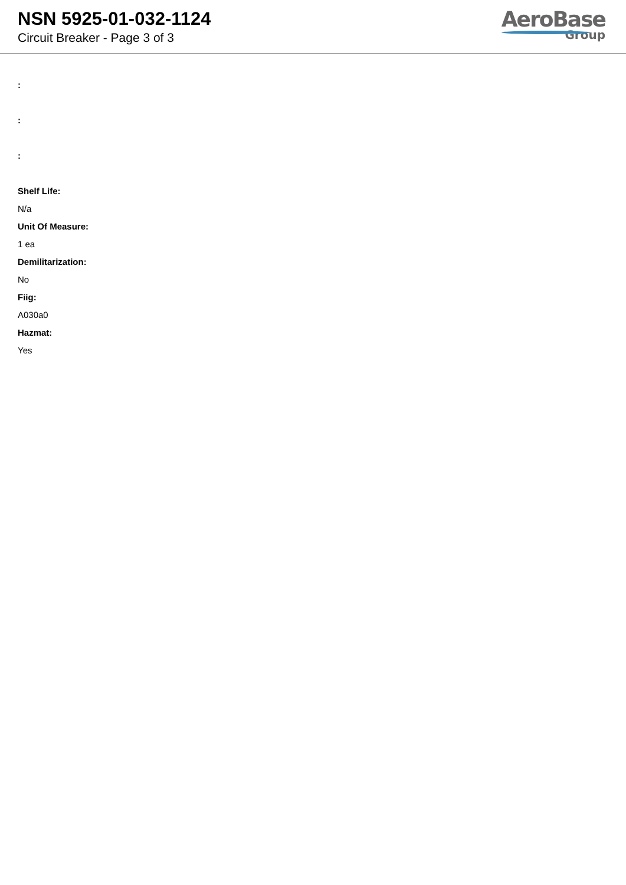NSN 5925-01-032-1124
Circuit Breaker - Page 3 of 3
AeroBase
Group
:
:
:
Shelf Life:
N/a
Unit Of Measure:
1 ea
Demilitarization:
No
Fiig:
A030a0
Hazmat:
Yes